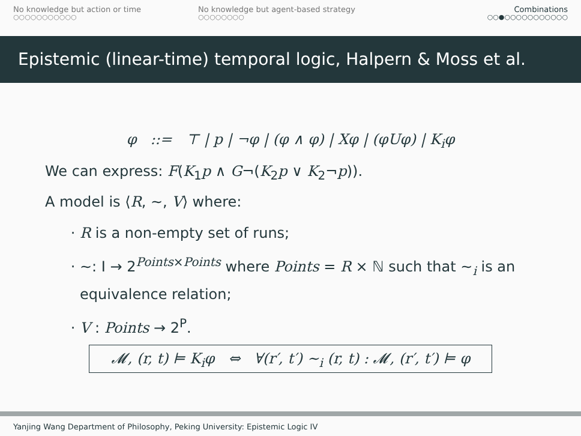No knowledge but action or time
○○○○○○○○○○○
No knowledge but agent-based strategy
○○○○○○○○
Combinations
○○●○○○○○○○○○○○
Epistemic (linear-time) temporal logic, Halpern & Moss et al.
φ ::= ⊤ | p | ¬φ | (φ ∧ φ) | Xφ | (φUφ) | K<sub>i</sub>φ
We can express: F(K<sub>1</sub>p ∧ G¬(K<sub>2</sub>p ∨ K<sub>2</sub>¬p)).
A model is ⟨R, ∼, V⟩ where:
R is a non-empty set of runs;
∼: I → 2<sup>Points×Points</sup> where Points = R × ℕ such that ∼<sub>i</sub> is an equivalence relation;
V : Points → 2<sup>P</sup>.
𝓜, (r, t) ⊨ K<sub>i</sub>φ ⇔ ∀(r′, t′) ∼<sub>i</sub> (r, t) : 𝓜, (r′, t′) ⊨ φ
Yanjing Wang Department of Philosophy, Peking University: Epistemic Logic IV